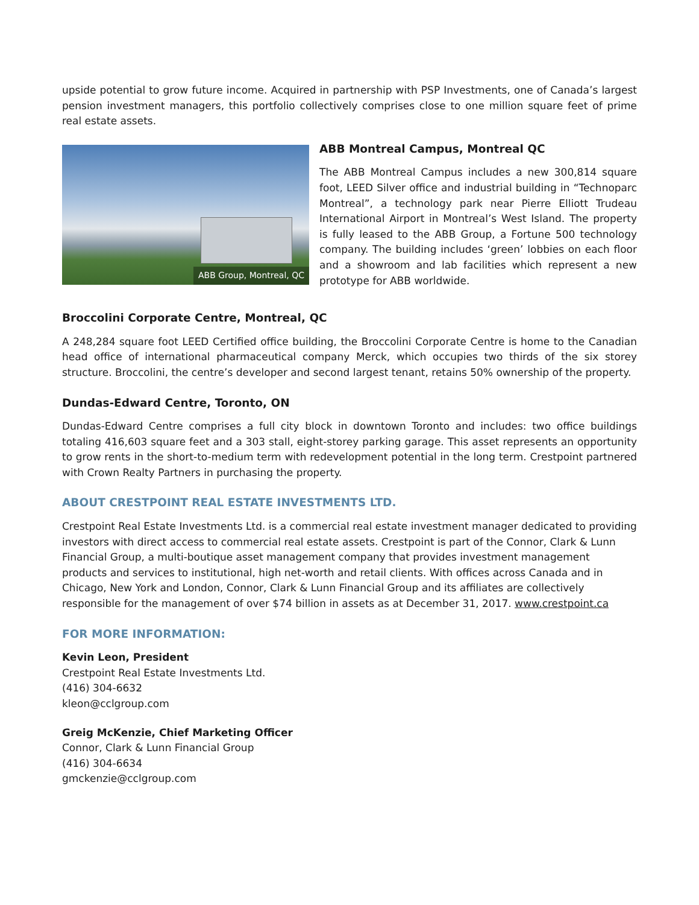upside potential to grow future income. Acquired in partnership with PSP Investments, one of Canada’s largest pension investment managers, this portfolio collectively comprises close to one million square feet of prime real estate assets.
ABB Group, Montreal, QC
ABB Montreal Campus, Montreal QC
The ABB Montreal Campus includes a new 300,814 square foot, LEED Silver office and industrial building in “Technoparc Montreal”, a technology park near Pierre Elliott Trudeau International Airport in Montreal’s West Island. The property is fully leased to the ABB Group, a Fortune 500 technology company. The building includes ‘green’ lobbies on each floor and a showroom and lab facilities which represent a new prototype for ABB worldwide.
Broccolini Corporate Centre, Montreal, QC
A 248,284 square foot LEED Certified office building, the Broccolini Corporate Centre is home to the Canadian head office of international pharmaceutical company Merck, which occupies two thirds of the six storey structure. Broccolini, the centre’s developer and second largest tenant, retains 50% ownership of the property.
Dundas-Edward Centre, Toronto, ON
Dundas-Edward Centre comprises a full city block in downtown Toronto and includes: two office buildings totaling 416,603 square feet and a 303 stall, eight-storey parking garage. This asset represents an opportunity to grow rents in the short-to-medium term with redevelopment potential in the long term. Crestpoint partnered with Crown Realty Partners in purchasing the property.
ABOUT CRESTPOINT REAL ESTATE INVESTMENTS LTD.
Crestpoint Real Estate Investments Ltd. is a commercial real estate investment manager dedicated to providing investors with direct access to commercial real estate assets. Crestpoint is part of the Connor, Clark & Lunn Financial Group, a multi-boutique asset management company that provides investment management products and services to institutional, high net-worth and retail clients. With offices across Canada and in Chicago, New York and London, Connor, Clark & Lunn Financial Group and its affiliates are collectively responsible for the management of over $74 billion in assets as at December 31, 2017. www.crestpoint.ca
FOR MORE INFORMATION:
Kevin Leon, President
Crestpoint Real Estate Investments Ltd.
(416) 304-6632
kleon@cclgroup.com
Greig McKenzie, Chief Marketing Officer
Connor, Clark & Lunn Financial Group
(416) 304-6634
gmckenzie@cclgroup.com